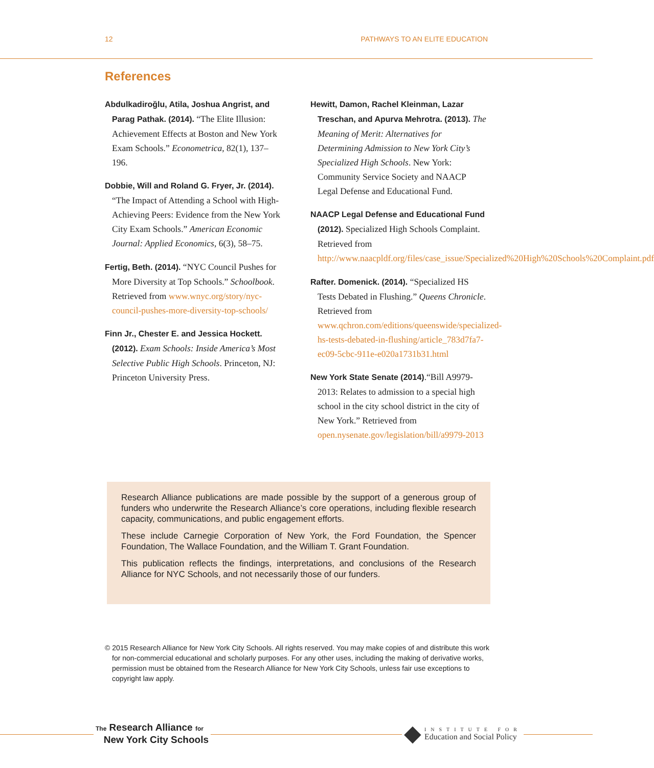12 PATHWAYS TO AN ELITE EDUCATION
References
Abdulkadiroğlu, Atila, Joshua Angrist, and Parag Pathak. (2014). “The Elite Illusion: Achievement Effects at Boston and New York Exam Schools.” Econometrica, 82(1), 137–196.
Dobbie, Will and Roland G. Fryer, Jr. (2014). “The Impact of Attending a School with High-Achieving Peers: Evidence from the New York City Exam Schools.” American Economic Journal: Applied Economics, 6(3), 58–75.
Fertig, Beth. (2014). “NYC Council Pushes for More Diversity at Top Schools.” Schoolbook. Retrieved from www.wnyc.org/story/nyc-council-pushes-more-diversity-top-schools/
Finn Jr., Chester E. and Jessica Hockett. (2012). Exam Schools: Inside America’s Most Selective Public High Schools. Princeton, NJ: Princeton University Press.
Hewitt, Damon, Rachel Kleinman, Lazar Treschan, and Apurva Mehrotra. (2013). The Meaning of Merit: Alternatives for Determining Admission to New York City’s Specialized High Schools. New York: Community Service Society and NAACP Legal Defense and Educational Fund.
NAACP Legal Defense and Educational Fund (2012). Specialized High Schools Complaint. Retrieved from http://www.naacpldf.org/files/case_issue/Specialized%20High%20Schools%20Complaint.pdf
Rafter. Domenick. (2014). “Specialized HS Tests Debated in Flushing.” Queens Chronicle. Retrieved from www.qchron.com/editions/queenswide/specialized-hs-tests-debated-in-flushing/article_783d7fa7-ec09-5cbc-911e-e020a1731b31.html
New York State Senate (2014).“Bill A9979-2013: Relates to admission to a special high school in the city school district in the city of New York.” Retrieved from open.nysenate.gov/legislation/bill/a9979-2013
Research Alliance publications are made possible by the support of a generous group of funders who underwrite the Research Alliance’s core operations, including flexible research capacity, communications, and public engagement efforts.
These include Carnegie Corporation of New York, the Ford Foundation, the Spencer Foundation, The Wallace Foundation, and the William T. Grant Foundation.
This publication reflects the findings, interpretations, and conclusions of the Research Alliance for NYC Schools, and not necessarily those of our funders.
© 2015 Research Alliance for New York City Schools. All rights reserved. You may make copies of and distribute this work for non-commercial educational and scholarly purposes. For any other uses, including the making of derivative works, permission must be obtained from the Research Alliance for New York City Schools, unless fair use exceptions to copyright law apply.
The Research Alliance for
New York City Schools
◆
INSTITUTE FOR
Education and Social Policy